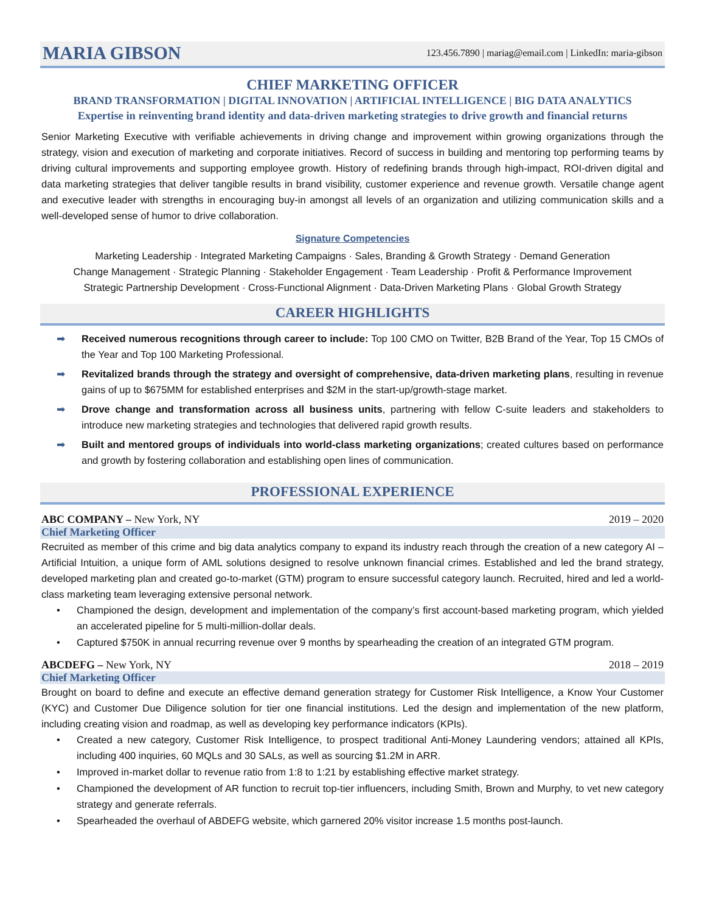MARIA GIBSON 123.456.7890 | mariag@email.com | LinkedIn: maria-gibson
CHIEF MARKETING OFFICER
BRAND TRANSFORMATION | DIGITAL INNOVATION | ARTIFICIAL INTELLIGENCE | BIG DATA ANALYTICS
Expertise in reinventing brand identity and data-driven marketing strategies to drive growth and financial returns
Senior Marketing Executive with verifiable achievements in driving change and improvement within growing organizations through the strategy, vision and execution of marketing and corporate initiatives. Record of success in building and mentoring top performing teams by driving cultural improvements and supporting employee growth. History of redefining brands through high-impact, ROI-driven digital and data marketing strategies that deliver tangible results in brand visibility, customer experience and revenue growth. Versatile change agent and executive leader with strengths in encouraging buy-in amongst all levels of an organization and utilizing communication skills and a well-developed sense of humor to drive collaboration.
Signature Competencies
Marketing Leadership · Integrated Marketing Campaigns · Sales, Branding & Growth Strategy · Demand Generation
Change Management · Strategic Planning · Stakeholder Engagement · Team Leadership · Profit & Performance Improvement
Strategic Partnership Development · Cross-Functional Alignment · Data-Driven Marketing Plans · Global Growth Strategy
CAREER HIGHLIGHTS
➡ Received numerous recognitions through career to include: Top 100 CMO on Twitter, B2B Brand of the Year, Top 15 CMOs of the Year and Top 100 Marketing Professional.
➡ Revitalized brands through the strategy and oversight of comprehensive, data-driven marketing plans, resulting in revenue gains of up to $675MM for established enterprises and $2M in the start-up/growth-stage market.
➡ Drove change and transformation across all business units, partnering with fellow C-suite leaders and stakeholders to introduce new marketing strategies and technologies that delivered rapid growth results.
➡ Built and mentored groups of individuals into world-class marketing organizations; created cultures based on performance and growth by fostering collaboration and establishing open lines of communication.
PROFESSIONAL EXPERIENCE
ABC COMPANY – New York, NY 2019 – 2020
Chief Marketing Officer
Recruited as member of this crime and big data analytics company to expand its industry reach through the creation of a new category AI – Artificial Intuition, a unique form of AML solutions designed to resolve unknown financial crimes. Established and led the brand strategy, developed marketing plan and created go-to-market (GTM) program to ensure successful category launch. Recruited, hired and led a world-class marketing team leveraging extensive personal network.
• Championed the design, development and implementation of the company’s first account-based marketing program, which yielded an accelerated pipeline for 5 multi-million-dollar deals.
• Captured $750K in annual recurring revenue over 9 months by spearheading the creation of an integrated GTM program.
ABCDEFG – New York, NY 2018 – 2019
Chief Marketing Officer
Brought on board to define and execute an effective demand generation strategy for Customer Risk Intelligence, a Know Your Customer (KYC) and Customer Due Diligence solution for tier one financial institutions. Led the design and implementation of the new platform, including creating vision and roadmap, as well as developing key performance indicators (KPIs).
• Created a new category, Customer Risk Intelligence, to prospect traditional Anti-Money Laundering vendors; attained all KPIs, including 400 inquiries, 60 MQLs and 30 SALs, as well as sourcing $1.2M in ARR.
• Improved in-market dollar to revenue ratio from 1:8 to 1:21 by establishing effective market strategy.
• Championed the development of AR function to recruit top-tier influencers, including Smith, Brown and Murphy, to vet new category strategy and generate referrals.
• Spearheaded the overhaul of ABDEFG website, which garnered 20% visitor increase 1.5 months post-launch.